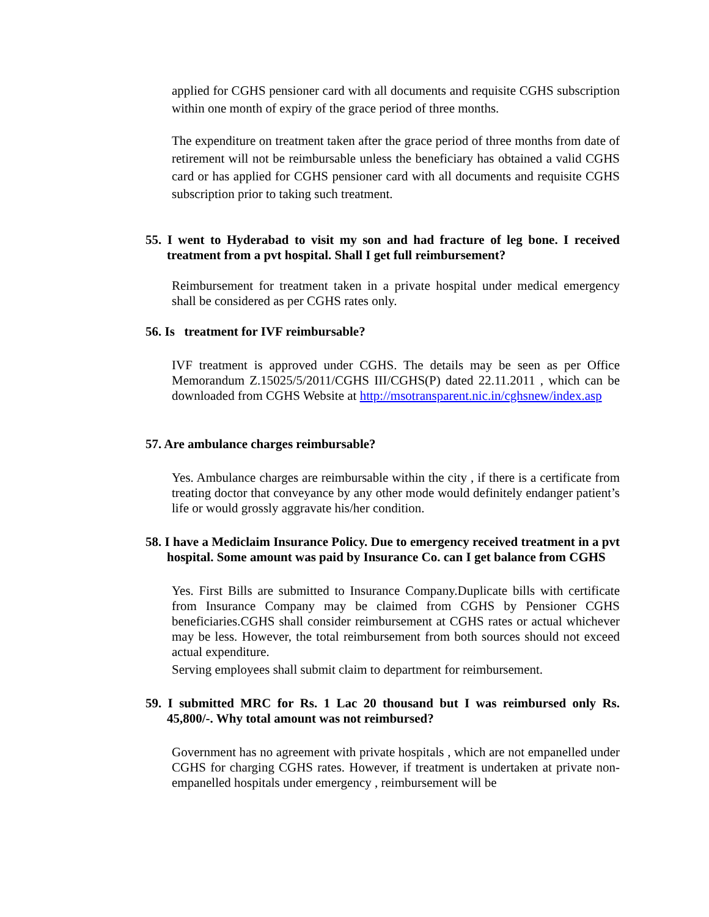applied for CGHS pensioner card with all documents and requisite CGHS subscription within one month of expiry of the grace period of three months.
The expenditure on treatment taken after the grace period of three months from date of retirement will not be reimbursable unless the beneficiary has obtained a valid CGHS card or has applied for CGHS pensioner card with all documents and requisite CGHS subscription prior to taking such treatment.
55. I went to Hyderabad to visit my son and had fracture of leg bone. I received treatment from a pvt hospital. Shall I get full reimbursement?
Reimbursement for treatment taken in a private hospital under medical emergency shall be considered as per CGHS rates only.
56. Is treatment for IVF reimbursable?
IVF treatment is approved under CGHS. The details may be seen as per Office Memorandum Z.15025/5/2011/CGHS III/CGHS(P) dated 22.11.2011 , which can be downloaded from CGHS Website at http://msotransparent.nic.in/cghsnew/index.asp
57. Are ambulance charges reimbursable?
Yes. Ambulance charges are reimbursable within the city , if there is a certificate from treating doctor that conveyance by any other mode would definitely endanger patient’s life or would grossly aggravate his/her condition.
58. I have a Mediclaim Insurance Policy. Due to emergency received treatment in a pvt hospital. Some amount was paid by Insurance Co. can I get balance from CGHS
Yes. First Bills are submitted to Insurance Company.Duplicate bills with certificate from Insurance Company may be claimed from CGHS by Pensioner CGHS beneficiaries.CGHS shall consider reimbursement at CGHS rates or actual whichever may be less. However, the total reimbursement from both sources should not exceed actual expenditure.
Serving employees shall submit claim to department for reimbursement.
59. I submitted MRC for Rs. 1 Lac 20 thousand but I was reimbursed only Rs. 45,800/-. Why total amount was not reimbursed?
Government has no agreement with private hospitals , which are not empanelled under CGHS for charging CGHS rates. However, if treatment is undertaken at private non- empanelled hospitals under emergency , reimbursement will be